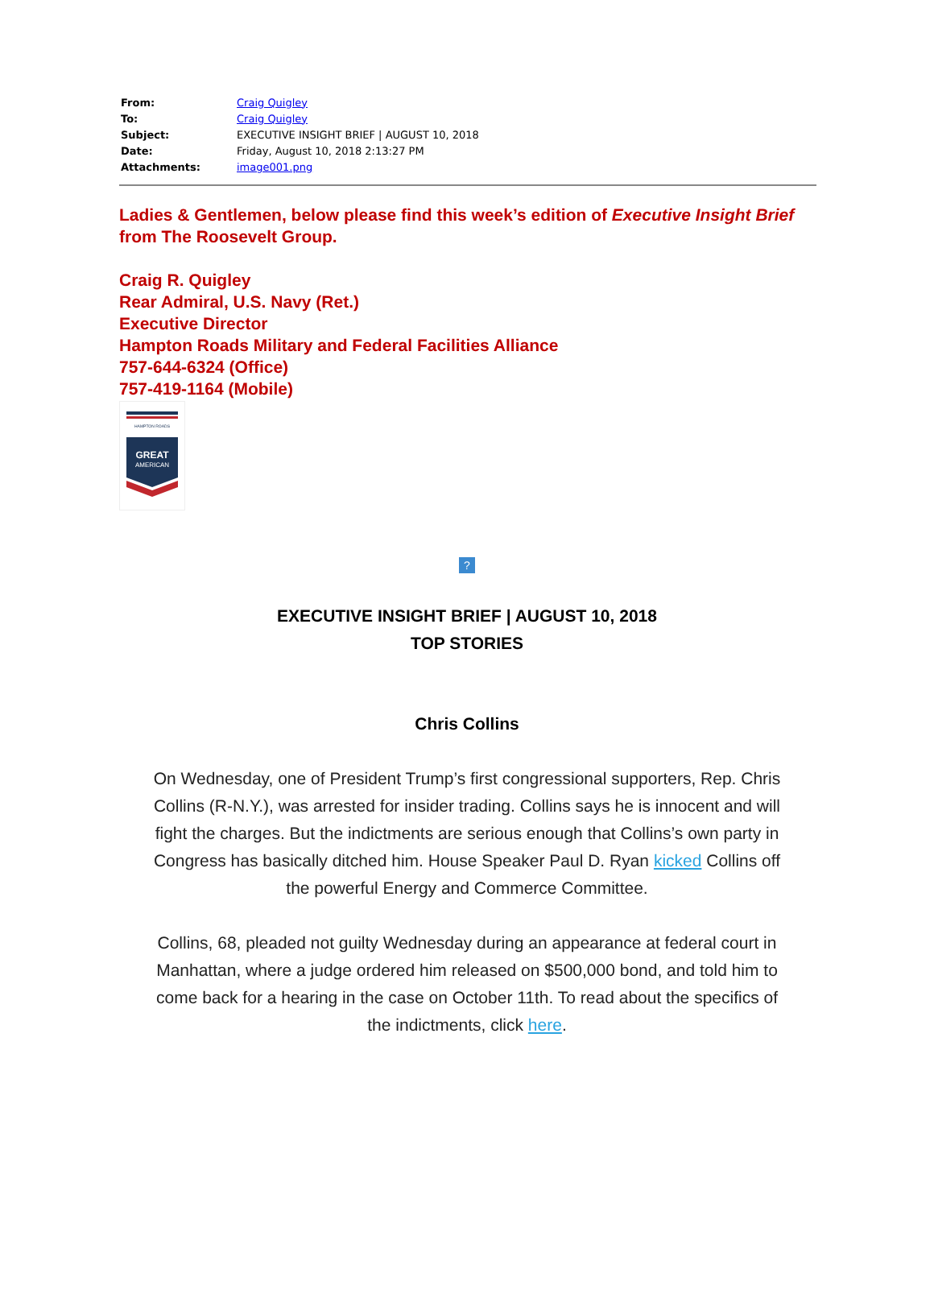| From: | Craig Quigley |
| To: | Craig Quigley |
| Subject: | EXECUTIVE INSIGHT BRIEF / AUGUST 10, 2018 |
| Date: | Friday, August 10, 2018 2:13:27 PM |
| Attachments: | image001.png |
Ladies & Gentlemen, below please find this week’s edition of Executive Insight Brief from The Roosevelt Group.
Craig R. Quigley
Rear Admiral, U.S. Navy (Ret.)
Executive Director
Hampton Roads Military and Federal Facilities Alliance
757-644-6324 (Office)
757-419-1164 (Mobile)
HAMPTON ROADS
GREAT
AMERICAN
?
EXECUTIVE INSIGHT BRIEF | AUGUST 10, 2018
TOP STORIES
Chris Collins
On Wednesday, one of President Trump’s first congressional supporters, Rep. Chris Collins (R-N.Y.), was arrested for insider trading. Collins says he is innocent and will fight the charges. But the indictments are serious enough that Collins’s own party in Congress has basically ditched him. House Speaker Paul D. Ryan kicked Collins off the powerful Energy and Commerce Committee.
Collins, 68, pleaded not guilty Wednesday during an appearance at federal court in Manhattan, where a judge ordered him released on $500,000 bond, and told him to come back for a hearing in the case on October 11th. To read about the specifics of the indictments, click here.